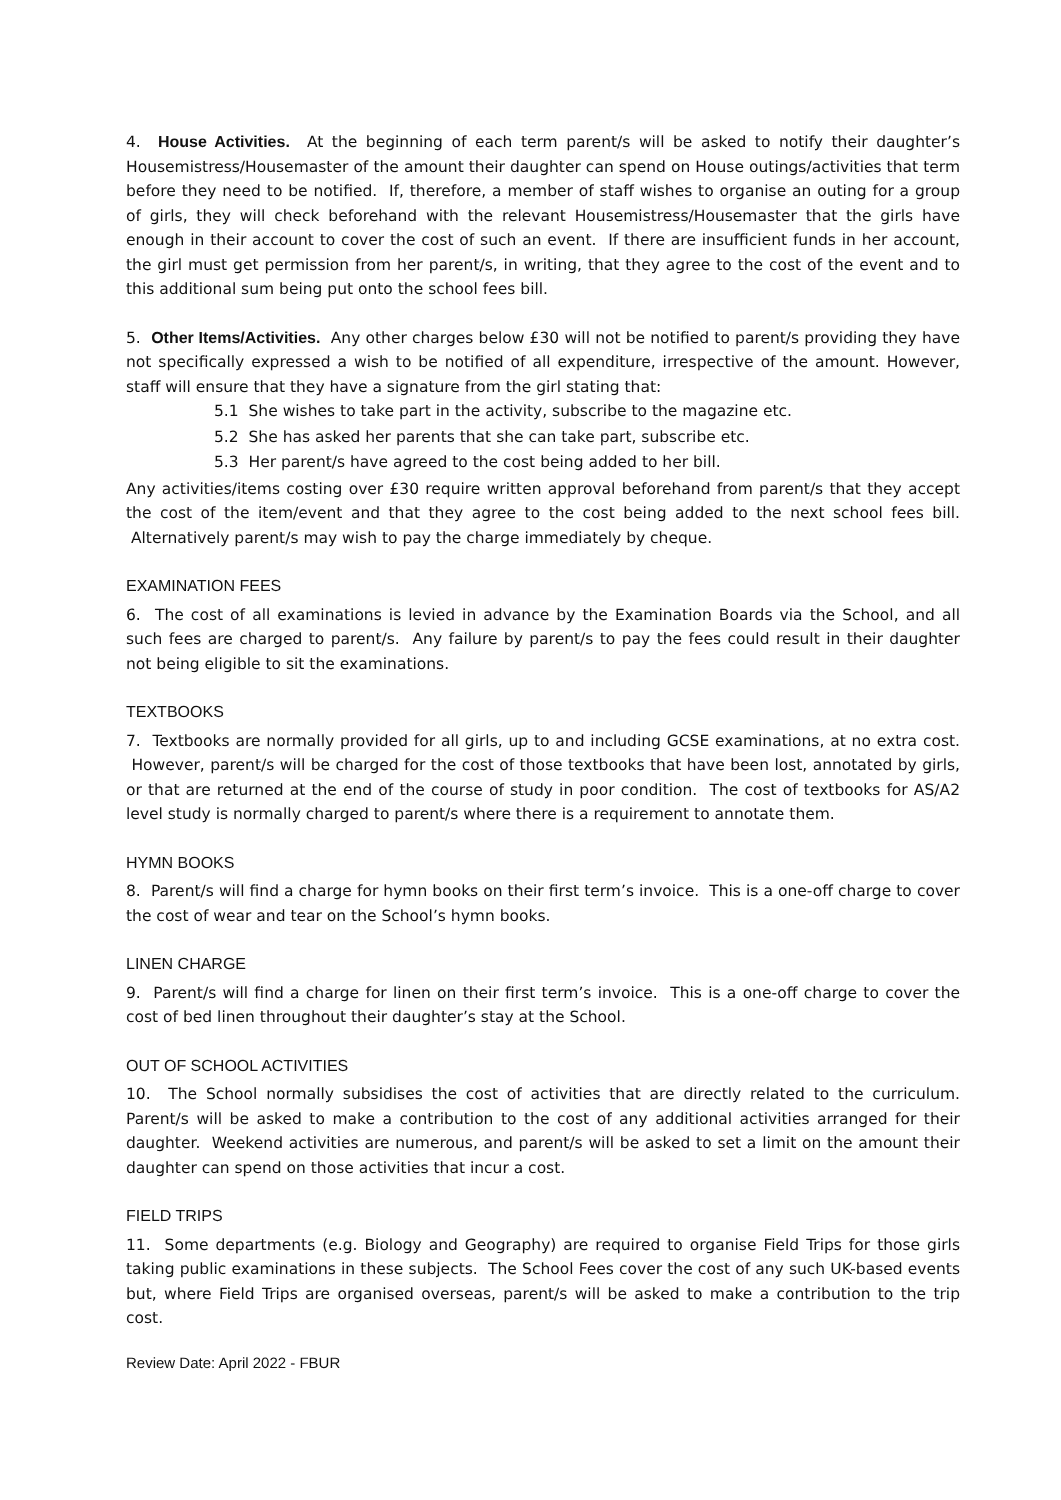4. House Activities. At the beginning of each term parent/s will be asked to notify their daughter’s Housemistress/Housemaster of the amount their daughter can spend on House outings/activities that term before they need to be notified. If, therefore, a member of staff wishes to organise an outing for a group of girls, they will check beforehand with the relevant Housemistress/Housemaster that the girls have enough in their account to cover the cost of such an event. If there are insufficient funds in her account, the girl must get permission from her parent/s, in writing, that they agree to the cost of the event and to this additional sum being put onto the school fees bill.
5. Other Items/Activities. Any other charges below £30 will not be notified to parent/s providing they have not specifically expressed a wish to be notified of all expenditure, irrespective of the amount. However, staff will ensure that they have a signature from the girl stating that:
5.1 She wishes to take part in the activity, subscribe to the magazine etc.
5.2 She has asked her parents that she can take part, subscribe etc.
5.3 Her parent/s have agreed to the cost being added to her bill.
Any activities/items costing over £30 require written approval beforehand from parent/s that they accept the cost of the item/event and that they agree to the cost being added to the next school fees bill. Alternatively parent/s may wish to pay the charge immediately by cheque.
EXAMINATION FEES
6. The cost of all examinations is levied in advance by the Examination Boards via the School, and all such fees are charged to parent/s. Any failure by parent/s to pay the fees could result in their daughter not being eligible to sit the examinations.
TEXTBOOKS
7. Textbooks are normally provided for all girls, up to and including GCSE examinations, at no extra cost. However, parent/s will be charged for the cost of those textbooks that have been lost, annotated by girls, or that are returned at the end of the course of study in poor condition. The cost of textbooks for AS/A2 level study is normally charged to parent/s where there is a requirement to annotate them.
HYMN BOOKS
8. Parent/s will find a charge for hymn books on their first term’s invoice. This is a one-off charge to cover the cost of wear and tear on the School’s hymn books.
LINEN CHARGE
9. Parent/s will find a charge for linen on their first term’s invoice. This is a one-off charge to cover the cost of bed linen throughout their daughter’s stay at the School.
OUT OF SCHOOL ACTIVITIES
10. The School normally subsidises the cost of activities that are directly related to the curriculum. Parent/s will be asked to make a contribution to the cost of any additional activities arranged for their daughter. Weekend activities are numerous, and parent/s will be asked to set a limit on the amount their daughter can spend on those activities that incur a cost.
FIELD TRIPS
11. Some departments (e.g. Biology and Geography) are required to organise Field Trips for those girls taking public examinations in these subjects. The School Fees cover the cost of any such UK-based events but, where Field Trips are organised overseas, parent/s will be asked to make a contribution to the trip cost.
Review Date: April 2022 - FBUR